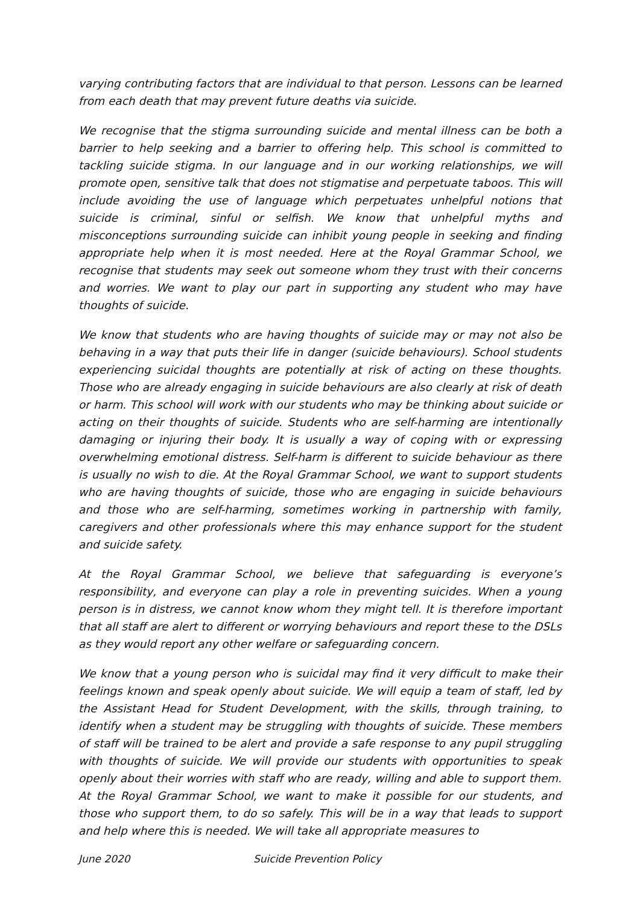varying contributing factors that are individual to that person. Lessons can be learned from each death that may prevent future deaths via suicide.
We recognise that the stigma surrounding suicide and mental illness can be both a barrier to help seeking and a barrier to offering help. This school is committed to tackling suicide stigma. In our language and in our working relationships, we will promote open, sensitive talk that does not stigmatise and perpetuate taboos. This will include avoiding the use of language which perpetuates unhelpful notions that suicide is criminal, sinful or selfish. We know that unhelpful myths and misconceptions surrounding suicide can inhibit young people in seeking and finding appropriate help when it is most needed. Here at the Royal Grammar School, we recognise that students may seek out someone whom they trust with their concerns and worries. We want to play our part in supporting any student who may have thoughts of suicide.
We know that students who are having thoughts of suicide may or may not also be behaving in a way that puts their life in danger (suicide behaviours). School students experiencing suicidal thoughts are potentially at risk of acting on these thoughts. Those who are already engaging in suicide behaviours are also clearly at risk of death or harm. This school will work with our students who may be thinking about suicide or acting on their thoughts of suicide. Students who are self-harming are intentionally damaging or injuring their body. It is usually a way of coping with or expressing overwhelming emotional distress. Self-harm is different to suicide behaviour as there is usually no wish to die. At the Royal Grammar School, we want to support students who are having thoughts of suicide, those who are engaging in suicide behaviours and those who are self-harming, sometimes working in partnership with family, caregivers and other professionals where this may enhance support for the student and suicide safety.
At the Royal Grammar School, we believe that safeguarding is everyone’s responsibility, and everyone can play a role in preventing suicides. When a young person is in distress, we cannot know whom they might tell. It is therefore important that all staff are alert to different or worrying behaviours and report these to the DSLs as they would report any other welfare or safeguarding concern.
We know that a young person who is suicidal may find it very difficult to make their feelings known and speak openly about suicide. We will equip a team of staff, led by the Assistant Head for Student Development, with the skills, through training, to identify when a student may be struggling with thoughts of suicide. These members of staff will be trained to be alert and provide a safe response to any pupil struggling with thoughts of suicide. We will provide our students with opportunities to speak openly about their worries with staff who are ready, willing and able to support them. At the Royal Grammar School, we want to make it possible for our students, and those who support them, to do so safely. This will be in a way that leads to support and help where this is needed. We will take all appropriate measures to
June 2020 Suicide Prevention Policy